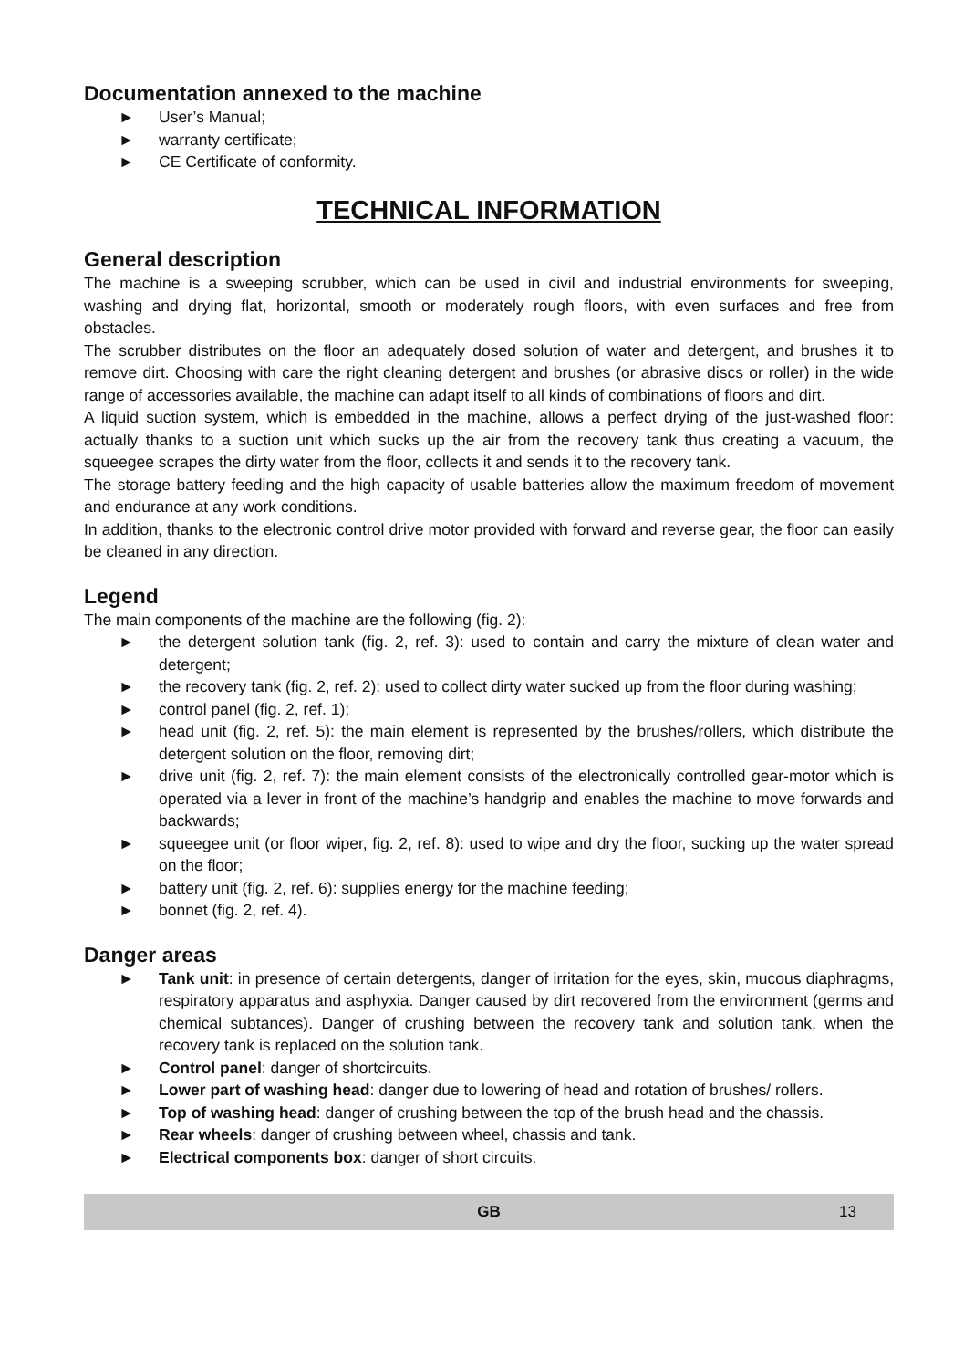Documentation annexed to the machine
► User’s Manual;
► warranty certificate;
► CE Certificate of conformity.
TECHNICAL INFORMATION
General description
The machine is a sweeping scrubber, which can be used in civil and industrial environments for sweeping, washing and drying flat, horizontal, smooth or moderately rough floors, with even surfaces and free from obstacles.
The scrubber distributes on the floor an adequately dosed solution of water and detergent, and brushes it to remove dirt. Choosing with care the right cleaning detergent and brushes (or abrasive discs or roller) in the wide range of accessories available, the machine can adapt itself to all kinds of combinations of floors and dirt.
A liquid suction system, which is embedded in the machine, allows a perfect drying of the just-washed floor: actually thanks to a suction unit which sucks up the air from the recovery tank thus creating a vacuum, the squeegee scrapes the dirty water from the floor, collects it and sends it to the recovery tank.
The storage battery feeding and the high capacity of usable batteries allow the maximum freedom of movement and endurance at any work conditions.
In addition, thanks to the electronic control drive motor provided with forward and reverse gear, the floor can easily be cleaned in any direction.
Legend
The main components of the machine are the following (fig. 2):
► the detergent solution tank (fig. 2, ref. 3): used to contain and carry the mixture of clean water and detergent;
► the recovery tank (fig. 2, ref. 2): used to collect dirty water sucked up from the floor during washing;
► control panel (fig. 2, ref. 1);
► head unit (fig. 2, ref. 5): the main element is represented by the brushes/rollers, which distribute the detergent solution on the floor, removing dirt;
► drive unit (fig. 2, ref. 7): the main element consists of the electronically controlled gear-motor which is operated via a lever in front of the machine’s handgrip and enables the machine to move forwards and backwards;
► squeegee unit (or floor wiper, fig. 2, ref. 8): used to wipe and dry the floor, sucking up the water spread on the floor;
► battery unit (fig. 2, ref. 6): supplies energy for the machine feeding;
► bonnet (fig. 2, ref. 4).
Danger areas
► Tank unit: in presence of certain detergents, danger of irritation for the eyes, skin, mucous diaphragms, respiratory apparatus and asphyxia. Danger caused by dirt recovered from the environment (germs and chemical subtances). Danger of crushing between the recovery tank and solution tank, when the recovery tank is replaced on the solution tank.
► Control panel: danger of shortcircuits.
► Lower part of washing head: danger due to lowering of head and rotation of brushes/ rollers.
► Top of washing head: danger of crushing between the top of the brush head and the chassis.
► Rear wheels: danger of crushing between wheel, chassis and tank.
► Electrical components box: danger of short circuits.
GB 13